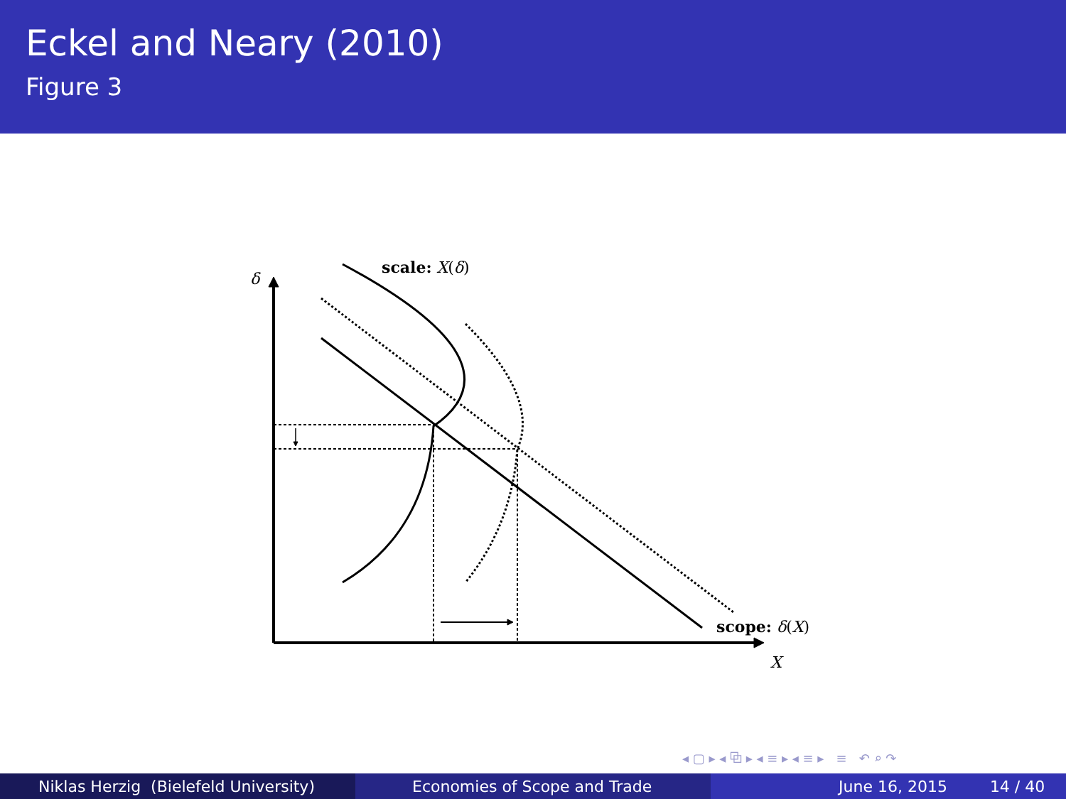Eckel and Neary (2010)
Figure 3
scale: X(δ)
scope: δ(X)
δ
X
◂ ▢ ▸ ◂ ⧉ ▸ ◂ ≡ ▸ ◂ ≡ ▸ ≡ ↶ ⌕ ↷
Niklas Herzig (Bielefeld University) Economies of Scope and Trade June 16, 2015 14 / 40